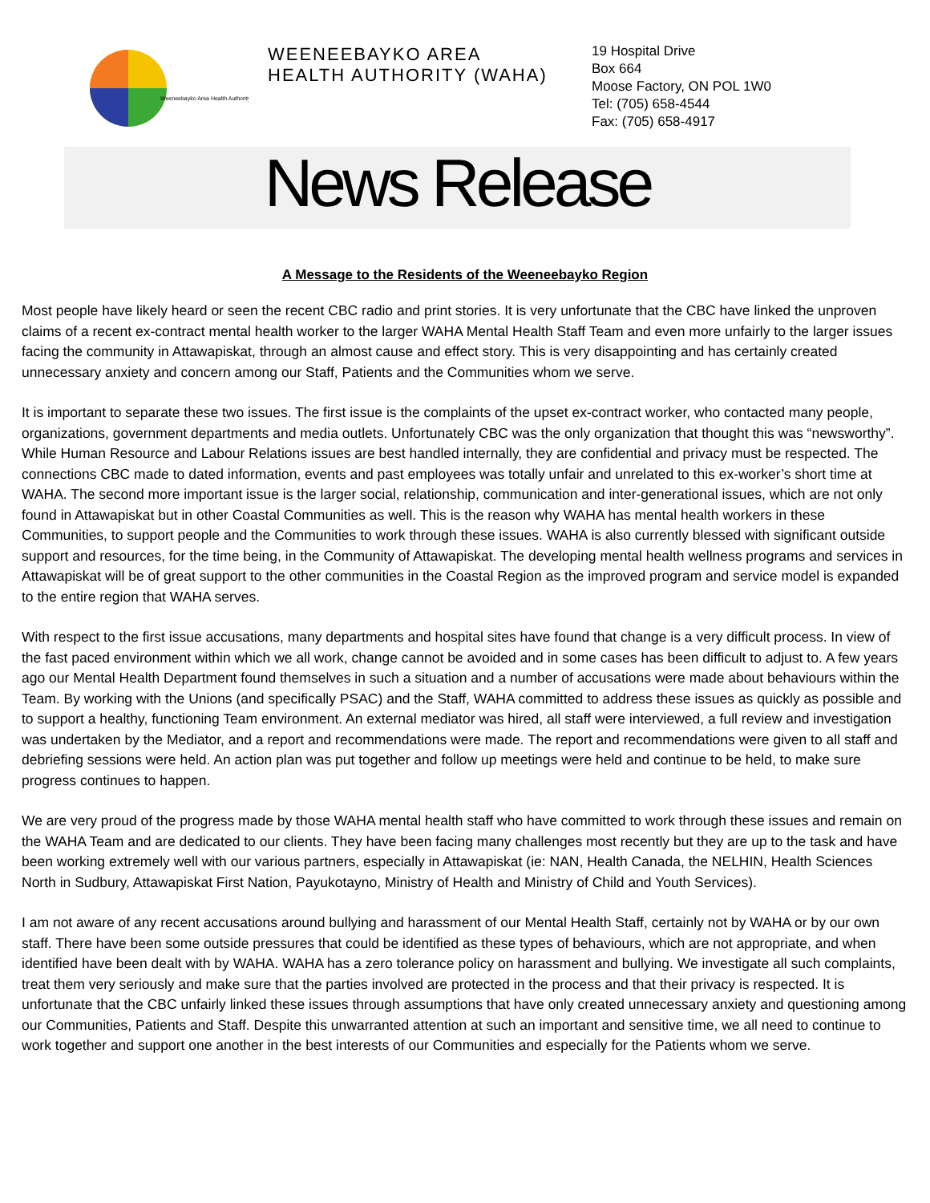Weeneebayko Area Health Authority
WEENEEBAYKO AREA
HEALTH AUTHORITY (WAHA)
19 Hospital Drive
Box 664
Moose Factory, ON POL 1W0
Tel: (705) 658-4544
Fax: (705) 658-4917
News Release
A Message to the Residents of the Weeneebayko Region
Most people have likely heard or seen the recent CBC radio and print stories. It is very unfortunate that the CBC have linked the unproven claims of a recent ex-contract mental health worker to the larger WAHA Mental Health Staff Team and even more unfairly to the larger issues facing the community in Attawapiskat, through an almost cause and effect story. This is very disappointing and has certainly created unnecessary anxiety and concern among our Staff, Patients and the Communities whom we serve.
It is important to separate these two issues. The first issue is the complaints of the upset ex-contract worker, who contacted many people, organizations, government departments and media outlets. Unfortunately CBC was the only organization that thought this was “newsworthy”. While Human Resource and Labour Relations issues are best handled internally, they are confidential and privacy must be respected. The connections CBC made to dated information, events and past employees was totally unfair and unrelated to this ex-worker’s short time at WAHA. The second more important issue is the larger social, relationship, communication and inter-generational issues, which are not only found in Attawapiskat but in other Coastal Communities as well. This is the reason why WAHA has mental health workers in these Communities, to support people and the Communities to work through these issues. WAHA is also currently blessed with significant outside support and resources, for the time being, in the Community of Attawapiskat. The developing mental health wellness programs and services in Attawapiskat will be of great support to the other communities in the Coastal Region as the improved program and service model is expanded to the entire region that WAHA serves.
With respect to the first issue accusations, many departments and hospital sites have found that change is a very difficult process. In view of the fast paced environment within which we all work, change cannot be avoided and in some cases has been difficult to adjust to. A few years ago our Mental Health Department found themselves in such a situation and a number of accusations were made about behaviours within the Team. By working with the Unions (and specifically PSAC) and the Staff, WAHA committed to address these issues as quickly as possible and to support a healthy, functioning Team environment. An external mediator was hired, all staff were interviewed, a full review and investigation was undertaken by the Mediator, and a report and recommendations were made. The report and recommendations were given to all staff and debriefing sessions were held. An action plan was put together and follow up meetings were held and continue to be held, to make sure progress continues to happen.
We are very proud of the progress made by those WAHA mental health staff who have committed to work through these issues and remain on the WAHA Team and are dedicated to our clients. They have been facing many challenges most recently but they are up to the task and have been working extremely well with our various partners, especially in Attawapiskat (ie: NAN, Health Canada, the NELHIN, Health Sciences North in Sudbury, Attawapiskat First Nation, Payukotayno, Ministry of Health and Ministry of Child and Youth Services).
I am not aware of any recent accusations around bullying and harassment of our Mental Health Staff, certainly not by WAHA or by our own staff. There have been some outside pressures that could be identified as these types of behaviours, which are not appropriate, and when identified have been dealt with by WAHA. WAHA has a zero tolerance policy on harassment and bullying. We investigate all such complaints, treat them very seriously and make sure that the parties involved are protected in the process and that their privacy is respected. It is unfortunate that the CBC unfairly linked these issues through assumptions that have only created unnecessary anxiety and questioning among our Communities, Patients and Staff. Despite this unwarranted attention at such an important and sensitive time, we all need to continue to work together and support one another in the best interests of our Communities and especially for the Patients whom we serve.